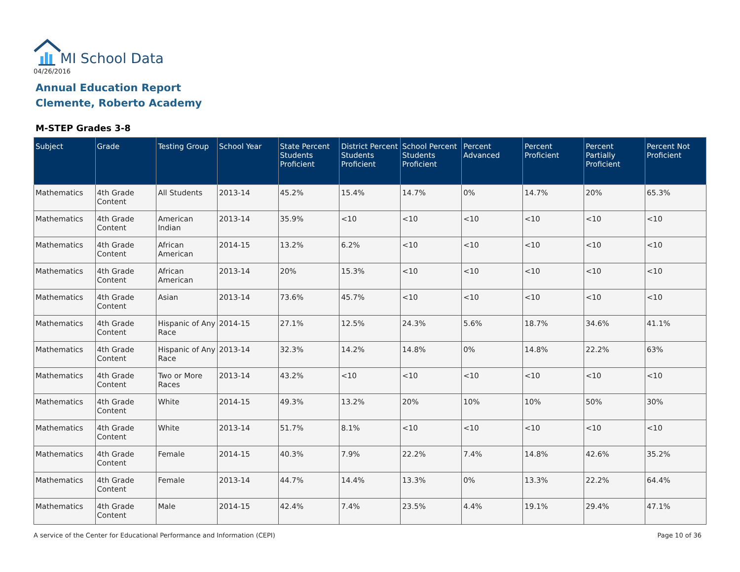MI School Data
04/26/2016
Annual Education Report
Clemente, Roberto Academy
M-STEP Grades 3-8
| Subject | Grade | Testing Group | School Year | State Percent Students Proficient | District Percent Students Proficient | School Percent Students Proficient | Percent Advanced | Percent Proficient | Percent Partially Proficient | Percent Not Proficient |
| --- | --- | --- | --- | --- | --- | --- | --- | --- | --- | --- |
| Mathematics | 4th Grade Content | All Students | 2013-14 | 45.2% | 15.4% | 14.7% | 0% | 14.7% | 20% | 65.3% |
| Mathematics | 4th Grade Content | American Indian | 2013-14 | 35.9% | <10 | <10 | <10 | <10 | <10 | <10 |
| Mathematics | 4th Grade Content | African American | 2014-15 | 13.2% | 6.2% | <10 | <10 | <10 | <10 | <10 |
| Mathematics | 4th Grade Content | African American | 2013-14 | 20% | 15.3% | <10 | <10 | <10 | <10 | <10 |
| Mathematics | 4th Grade Content | Asian | 2013-14 | 73.6% | 45.7% | <10 | <10 | <10 | <10 | <10 |
| Mathematics | 4th Grade Content | Hispanic of Any Race | 2014-15 | 27.1% | 12.5% | 24.3% | 5.6% | 18.7% | 34.6% | 41.1% |
| Mathematics | 4th Grade Content | Hispanic of Any Race | 2013-14 | 32.3% | 14.2% | 14.8% | 0% | 14.8% | 22.2% | 63% |
| Mathematics | 4th Grade Content | Two or More Races | 2013-14 | 43.2% | <10 | <10 | <10 | <10 | <10 | <10 |
| Mathematics | 4th Grade Content | White | 2014-15 | 49.3% | 13.2% | 20% | 10% | 10% | 50% | 30% |
| Mathematics | 4th Grade Content | White | 2013-14 | 51.7% | 8.1% | <10 | <10 | <10 | <10 | <10 |
| Mathematics | 4th Grade Content | Female | 2014-15 | 40.3% | 7.9% | 22.2% | 7.4% | 14.8% | 42.6% | 35.2% |
| Mathematics | 4th Grade Content | Female | 2013-14 | 44.7% | 14.4% | 13.3% | 0% | 13.3% | 22.2% | 64.4% |
| Mathematics | 4th Grade Content | Male | 2014-15 | 42.4% | 7.4% | 23.5% | 4.4% | 19.1% | 29.4% | 47.1% |
A service of the Center for Educational Performance and Information (CEPI)
Page 10 of 36